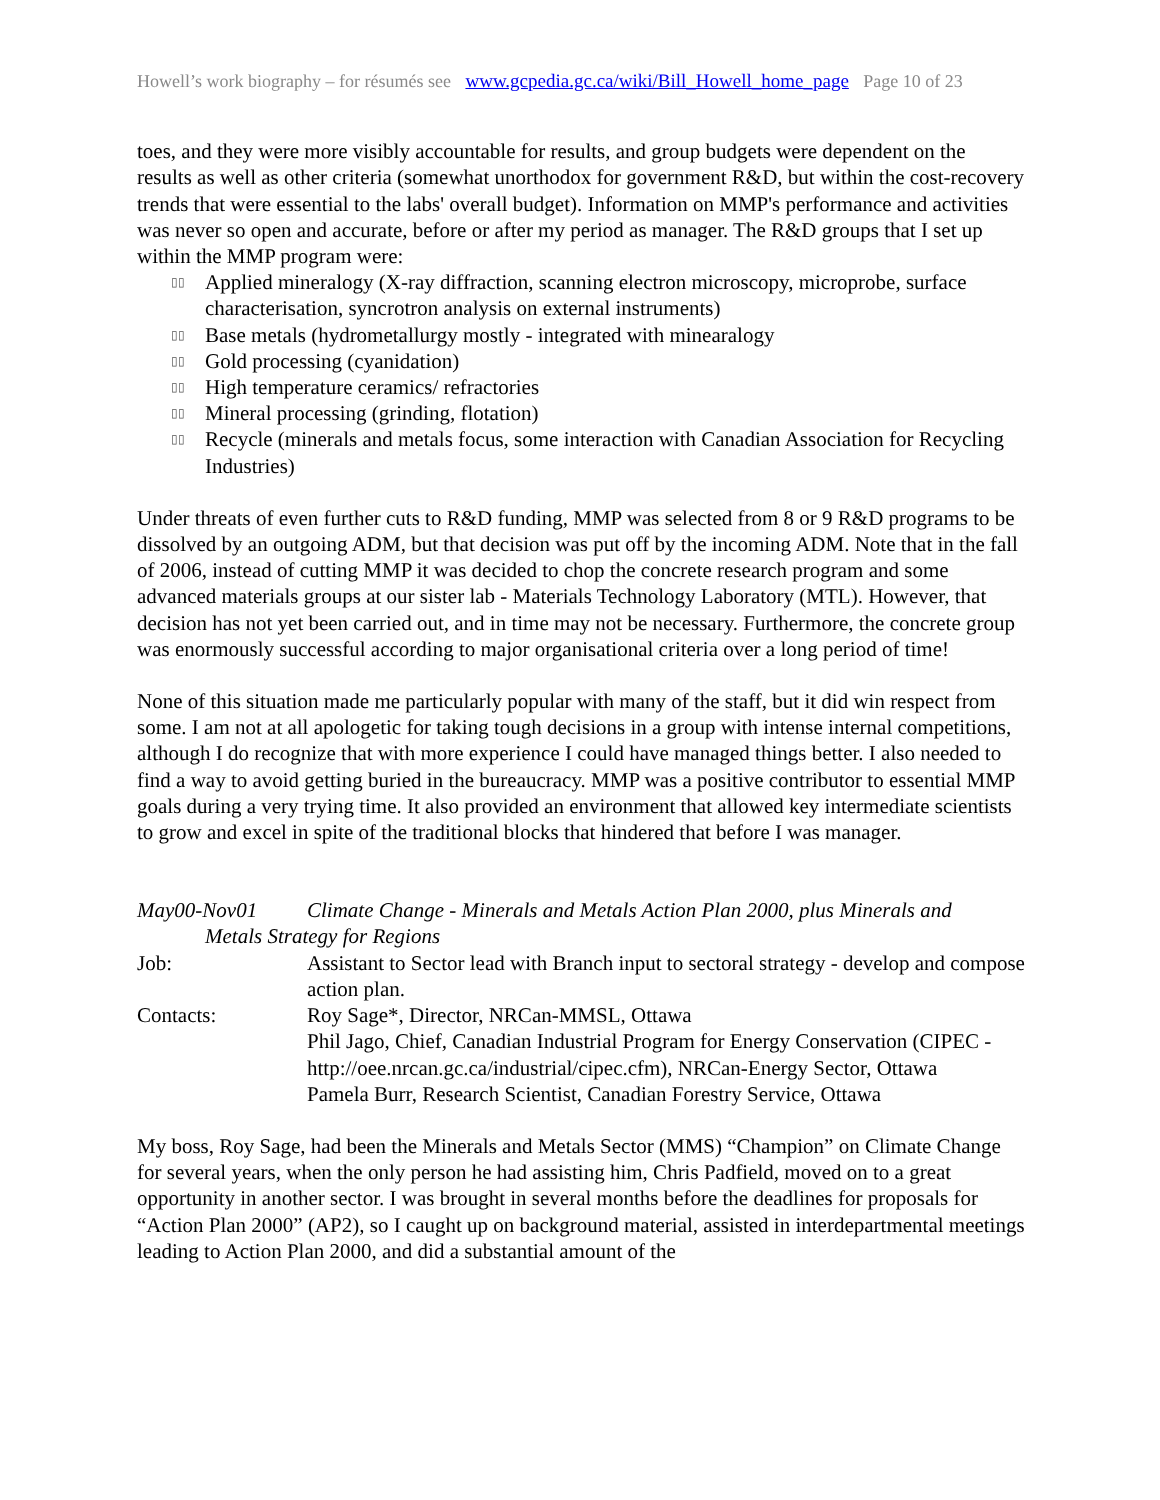Howell’s work biography – for résumés see www.gcpedia.gc.ca/wiki/Bill_Howell_home_page Page 10 of 23
toes, and they were more visibly accountable for results, and group budgets were dependent on the results as well as other criteria (somewhat unorthodox for government R&D, but within the cost-recovery trends that were essential to the labs' overall budget). Information on MMP's performance and activities was never so open and accurate, before or after my period as manager. The R&D groups that I set up within the MMP program were:
▯▯ Applied mineralogy (X-ray diffraction, scanning electron microscopy, microprobe, surface characterisation, syncrotron analysis on external instruments)
▯▯ Base metals (hydrometallurgy mostly - integrated with minearalogy
▯▯ Gold processing (cyanidation)
▯▯ High temperature ceramics/ refractories
▯▯ Mineral processing (grinding, flotation)
▯▯ Recycle (minerals and metals focus, some interaction with Canadian Association for Recycling Industries)
Under threats of even further cuts to R&D funding, MMP was selected from 8 or 9 R&D programs to be dissolved by an outgoing ADM, but that decision was put off by the incoming ADM. Note that in the fall of 2006, instead of cutting MMP it was decided to chop the concrete research program and some advanced materials groups at our sister lab - Materials Technology Laboratory (MTL). However, that decision has not yet been carried out, and in time may not be necessary. Furthermore, the concrete group was enormously successful according to major organisational criteria over a long period of time!
None of this situation made me particularly popular with many of the staff, but it did win respect from some. I am not at all apologetic for taking tough decisions in a group with intense internal competitions, although I do recognize that with more experience I could have managed things better. I also needed to find a way to avoid getting buried in the bureaucracy. MMP was a positive contributor to essential MMP goals during a very trying time. It also provided an environment that allowed key intermediate scientists to grow and excel in spite of the traditional blocks that hindered that before I was manager.
May00-Nov01 Climate Change - Minerals and Metals Action Plan 2000, plus Minerals and
Metals Strategy for Regions
Job: Assistant to Sector lead with Branch input to sectoral strategy - develop and compose action plan.
Contacts: Roy Sage*, Director, NRCan-MMSL, Ottawa
Phil Jago, Chief, Canadian Industrial Program for Energy Conservation (CIPEC - http://oee.nrcan.gc.ca/industrial/cipec.cfm), NRCan-Energy Sector, Ottawa
Pamela Burr, Research Scientist, Canadian Forestry Service, Ottawa
My boss, Roy Sage, had been the Minerals and Metals Sector (MMS) “Champion” on Climate Change for several years, when the only person he had assisting him, Chris Padfield, moved on to a great opportunity in another sector. I was brought in several months before the deadlines for proposals for “Action Plan 2000” (AP2), so I caught up on background material, assisted in interdepartmental meetings leading to Action Plan 2000, and did a substantial amount of the